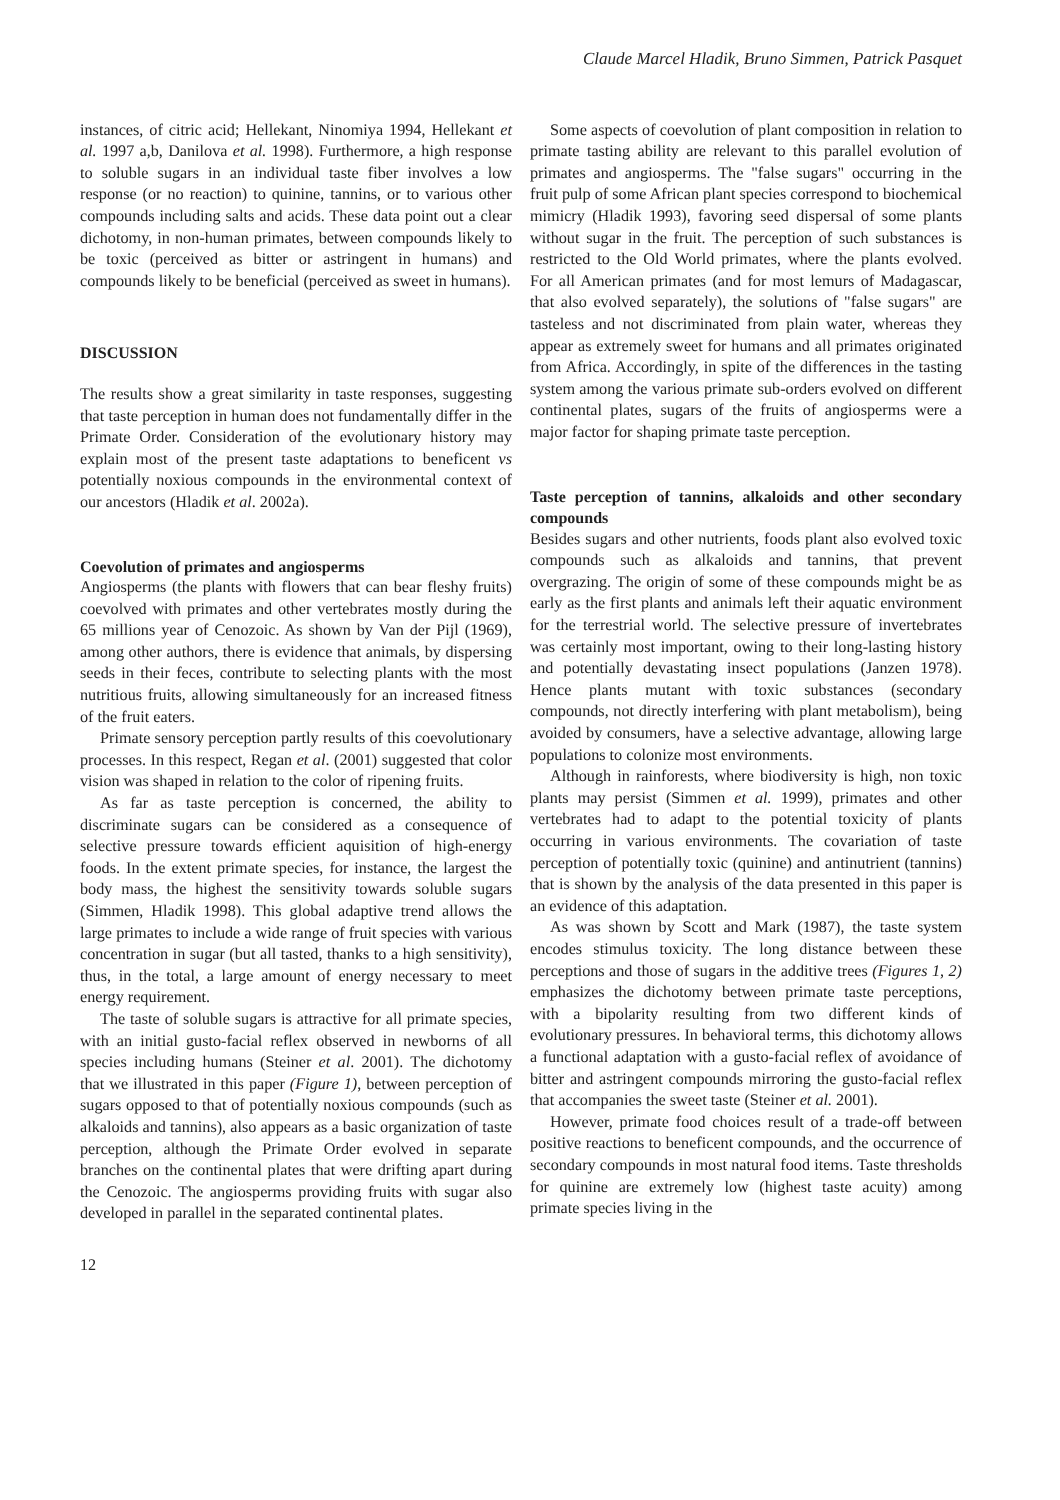Claude Marcel Hladik, Bruno Simmen, Patrick Pasquet
instances, of citric acid; Hellekant, Ninomiya 1994, Hellekant et al. 1997 a,b, Danilova et al. 1998). Furthermore, a high response to soluble sugars in an individual taste fiber involves a low response (or no reaction) to quinine, tannins, or to various other compounds including salts and acids. These data point out a clear dichotomy, in non-human primates, between compounds likely to be toxic (perceived as bitter or astringent in humans) and compounds likely to be beneficial (perceived as sweet in humans).
DISCUSSION
The results show a great similarity in taste responses, suggesting that taste perception in human does not fundamentally differ in the Primate Order. Consideration of the evolutionary history may explain most of the present taste adaptations to beneficent vs potentially noxious compounds in the environmental context of our ancestors (Hladik et al. 2002a).
Coevolution of primates and angiosperms
Angiosperms (the plants with flowers that can bear fleshy fruits) coevolved with primates and other vertebrates mostly during the 65 millions year of Cenozoic. As shown by Van der Pijl (1969), among other authors, there is evidence that animals, by dispersing seeds in their feces, contribute to selecting plants with the most nutritious fruits, allowing simultaneously for an increased fitness of the fruit eaters.
Primate sensory perception partly results of this coevolutionary processes. In this respect, Regan et al. (2001) suggested that color vision was shaped in relation to the color of ripening fruits.
As far as taste perception is concerned, the ability to discriminate sugars can be considered as a consequence of selective pressure towards efficient aquisition of high-energy foods. In the extent primate species, for instance, the largest the body mass, the highest the sensitivity towards soluble sugars (Simmen, Hladik 1998). This global adaptive trend allows the large primates to include a wide range of fruit species with various concentration in sugar (but all tasted, thanks to a high sensitivity), thus, in the total, a large amount of energy necessary to meet energy requirement.
The taste of soluble sugars is attractive for all primate species, with an initial gusto-facial reflex observed in newborns of all species including humans (Steiner et al. 2001). The dichotomy that we illustrated in this paper (Figure 1), between perception of sugars opposed to that of potentially noxious compounds (such as alkaloids and tannins), also appears as a basic organization of taste perception, although the Primate Order evolved in separate branches on the continental plates that were drifting apart during the Cenozoic. The angiosperms providing fruits with sugar also developed in parallel in the separated continental plates.
Some aspects of coevolution of plant composition in relation to primate tasting ability are relevant to this parallel evolution of primates and angiosperms. The "false sugars" occurring in the fruit pulp of some African plant species correspond to biochemical mimicry (Hladik 1993), favoring seed dispersal of some plants without sugar in the fruit. The perception of such substances is restricted to the Old World primates, where the plants evolved. For all American primates (and for most lemurs of Madagascar, that also evolved separately), the solutions of "false sugars" are tasteless and not discriminated from plain water, whereas they appear as extremely sweet for humans and all primates originated from Africa. Accordingly, in spite of the differences in the tasting system among the various primate sub-orders evolved on different continental plates, sugars of the fruits of angiosperms were a major factor for shaping primate taste perception.
Taste perception of tannins, alkaloids and other secondary compounds
Besides sugars and other nutrients, foods plant also evolved toxic compounds such as alkaloids and tannins, that prevent overgrazing. The origin of some of these compounds might be as early as the first plants and animals left their aquatic environment for the terrestrial world. The selective pressure of invertebrates was certainly most important, owing to their long-lasting history and potentially devastating insect populations (Janzen 1978). Hence plants mutant with toxic substances (secondary compounds, not directly interfering with plant metabolism), being avoided by consumers, have a selective advantage, allowing large populations to colonize most environments.
Although in rainforests, where biodiversity is high, non toxic plants may persist (Simmen et al. 1999), primates and other vertebrates had to adapt to the potential toxicity of plants occurring in various environments. The covariation of taste perception of potentially toxic (quinine) and antinutrient (tannins) that is shown by the analysis of the data presented in this paper is an evidence of this adaptation.
As was shown by Scott and Mark (1987), the taste system encodes stimulus toxicity. The long distance between these perceptions and those of sugars in the additive trees (Figures 1, 2) emphasizes the dichotomy between primate taste perceptions, with a bipolarity resulting from two different kinds of evolutionary pressures. In behavioral terms, this dichotomy allows a functional adaptation with a gusto-facial reflex of avoidance of bitter and astringent compounds mirroring the gusto-facial reflex that accompanies the sweet taste (Steiner et al. 2001).
However, primate food choices result of a trade-off between positive reactions to beneficent compounds, and the occurrence of secondary compounds in most natural food items. Taste thresholds for quinine are extremely low (highest taste acuity) among primate species living in the
12